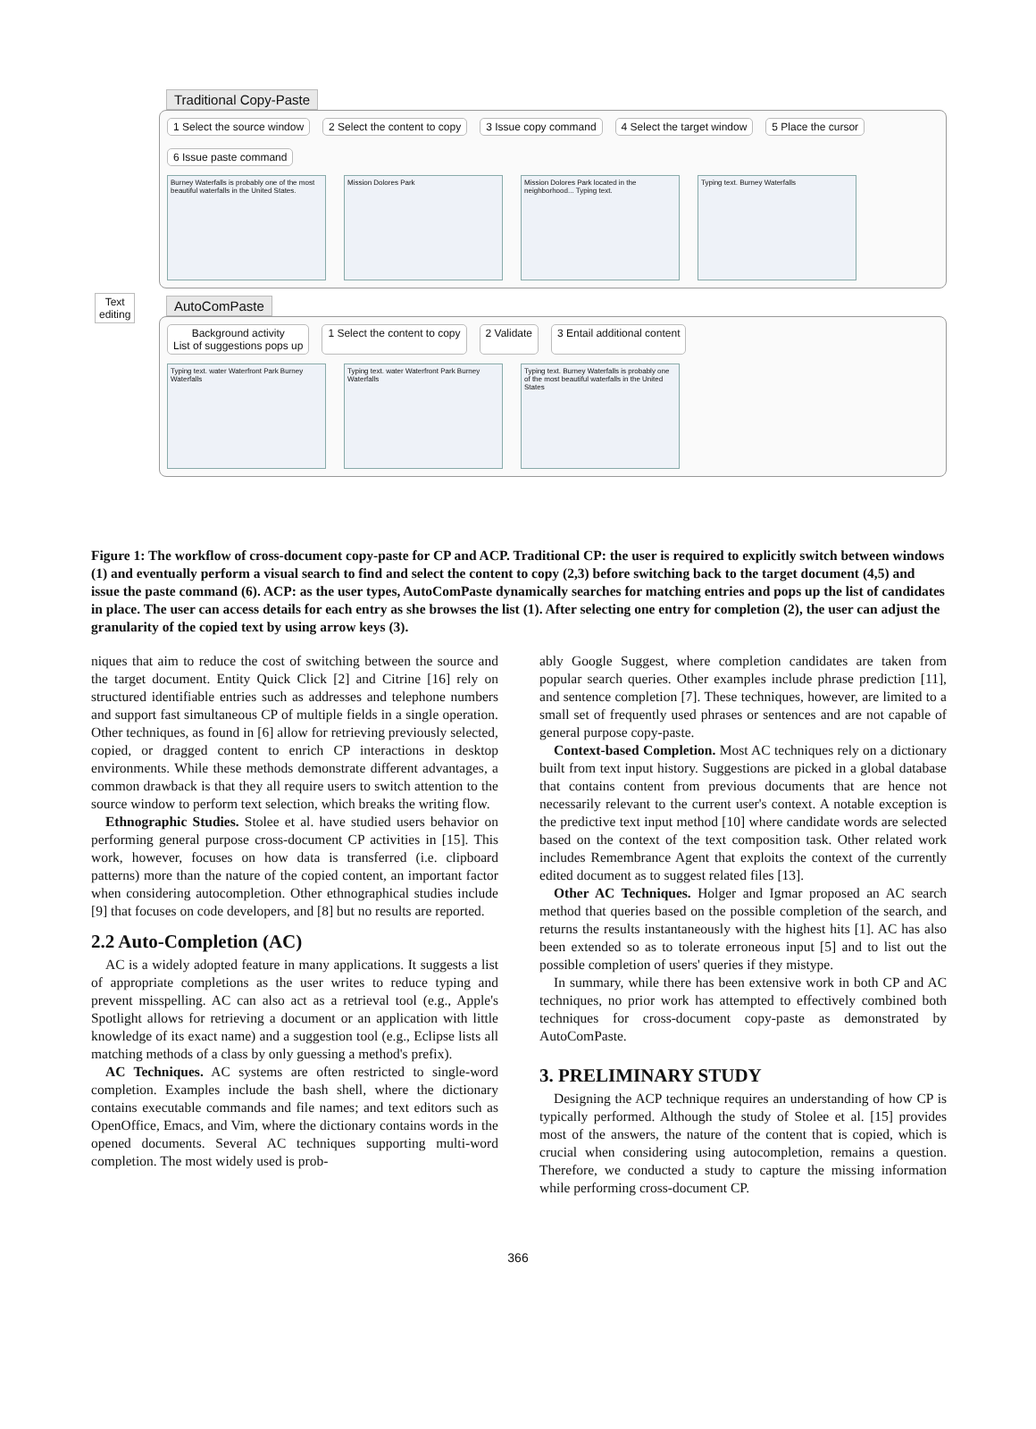Traditional Copy-Paste
1 Select the source window 2 Select the content to copy 3 Issue copy command 4 Select the target window 5 Place the cursor 6 Issue paste command
Burney Waterfalls is probably one of the most beautiful waterfalls in the United States.
Mission Dolores Park Mission Dolores Park located in the neighborhood... Typing text.
Typing text. Burney Waterfalls
Text
editing
AutoComPaste
Background activity
List of suggestions pops up 1 Select the content to copy 2 Validate 3 Entail additional content
Typing text. water Waterfront Park Burney Waterfalls
Typing text. water Waterfront Park Burney Waterfalls
Typing text. Burney Waterfalls is probably one of the most beautiful waterfalls in the United States
Figure 1: The workflow of cross-document copy-paste for CP and ACP. Traditional CP: the user is required to explicitly switch between windows (1) and eventually perform a visual search to find and select the content to copy (2,3) before switching back to the target document (4,5) and issue the paste command (6). ACP: as the user types, AutoComPaste dynamically searches for matching entries and pops up the list of candidates in place. The user can access details for each entry as she browses the list (1). After selecting one entry for completion (2), the user can adjust the granularity of the copied text by using arrow keys (3).
niques that aim to reduce the cost of switching between the source and the target document. Entity Quick Click [2] and Citrine [16] rely on structured identifiable entries such as addresses and telephone numbers and support fast simultaneous CP of multiple fields in a single operation. Other techniques, as found in [6] allow for retrieving previously selected, copied, or dragged content to enrich CP interactions in desktop environments. While these methods demonstrate different advantages, a common drawback is that they all require users to switch attention to the source window to perform text selection, which breaks the writing flow.
Ethnographic Studies. Stolee et al. have studied users behavior on performing general purpose cross-document CP activities in [15]. This work, however, focuses on how data is transferred (i.e. clipboard patterns) more than the nature of the copied content, an important factor when considering autocompletion. Other ethnographical studies include [9] that focuses on code developers, and [8] but no results are reported.
2.2 Auto-Completion (AC)
AC is a widely adopted feature in many applications. It suggests a list of appropriate completions as the user writes to reduce typing and prevent misspelling. AC can also act as a retrieval tool (e.g., Apple's Spotlight allows for retrieving a document or an application with little knowledge of its exact name) and a suggestion tool (e.g., Eclipse lists all matching methods of a class by only guessing a method's prefix).
AC Techniques. AC systems are often restricted to single-word completion. Examples include the bash shell, where the dictionary contains executable commands and file names; and text editors such as OpenOffice, Emacs, and Vim, where the dictionary contains words in the opened documents. Several AC techniques supporting multi-word completion. The most widely used is prob-
ably Google Suggest, where completion candidates are taken from popular search queries. Other examples include phrase prediction [11], and sentence completion [7]. These techniques, however, are limited to a small set of frequently used phrases or sentences and are not capable of general purpose copy-paste.
Context-based Completion. Most AC techniques rely on a dictionary built from text input history. Suggestions are picked in a global database that contains content from previous documents that are hence not necessarily relevant to the current user's context. A notable exception is the predictive text input method [10] where candidate words are selected based on the context of the text composition task. Other related work includes Remembrance Agent that exploits the context of the currently edited document as to suggest related files [13].
Other AC Techniques. Holger and Igmar proposed an AC search method that queries based on the possible completion of the search, and returns the results instantaneously with the highest hits [1]. AC has also been extended so as to tolerate erroneous input [5] and to list out the possible completion of users' queries if they mistype.
In summary, while there has been extensive work in both CP and AC techniques, no prior work has attempted to effectively combined both techniques for cross-document copy-paste as demonstrated by AutoComPaste.
3. PRELIMINARY STUDY
Designing the ACP technique requires an understanding of how CP is typically performed. Although the study of Stolee et al. [15] provides most of the answers, the nature of the content that is copied, which is crucial when considering using autocompletion, remains a question. Therefore, we conducted a study to capture the missing information while performing cross-document CP.
366